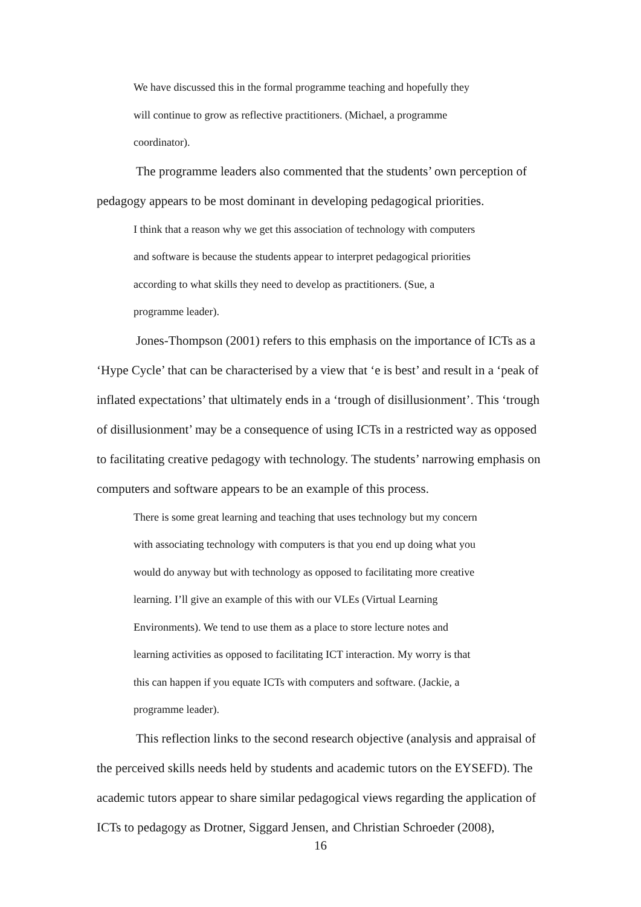We have discussed this in the formal programme teaching and hopefully they
will continue to grow as reflective practitioners. (Michael, a programme
coordinator).
The programme leaders also commented that the students’ own perception of pedagogy appears to be most dominant in developing pedagogical priorities.
I think that a reason why we get this association of technology with computers
and software is because the students appear to interpret pedagogical priorities
according to what skills they need to develop as practitioners. (Sue, a
programme leader).
Jones-Thompson (2001) refers to this emphasis on the importance of ICTs as a ‘Hype Cycle’ that can be characterised by a view that ‘e is best’ and result in a ‘peak of inflated expectations’ that ultimately ends in a ‘trough of disillusionment’. This ‘trough of disillusionment’ may be a consequence of using ICTs in a restricted way as opposed to facilitating creative pedagogy with technology. The students’ narrowing emphasis on computers and software appears to be an example of this process.
There is some great learning and teaching that uses technology but my concern
with associating technology with computers is that you end up doing what you
would do anyway but with technology as opposed to facilitating more creative
learning. I’ll give an example of this with our VLEs (Virtual Learning
Environments). We tend to use them as a place to store lecture notes and
learning activities as opposed to facilitating ICT interaction. My worry is that
this can happen if you equate ICTs with computers and software. (Jackie, a
programme leader).
This reflection links to the second research objective (analysis and appraisal of the perceived skills needs held by students and academic tutors on the EYSEFD). The academic tutors appear to share similar pedagogical views regarding the application of ICTs to pedagogy as Drotner, Siggard Jensen, and Christian Schroeder (2008),
16